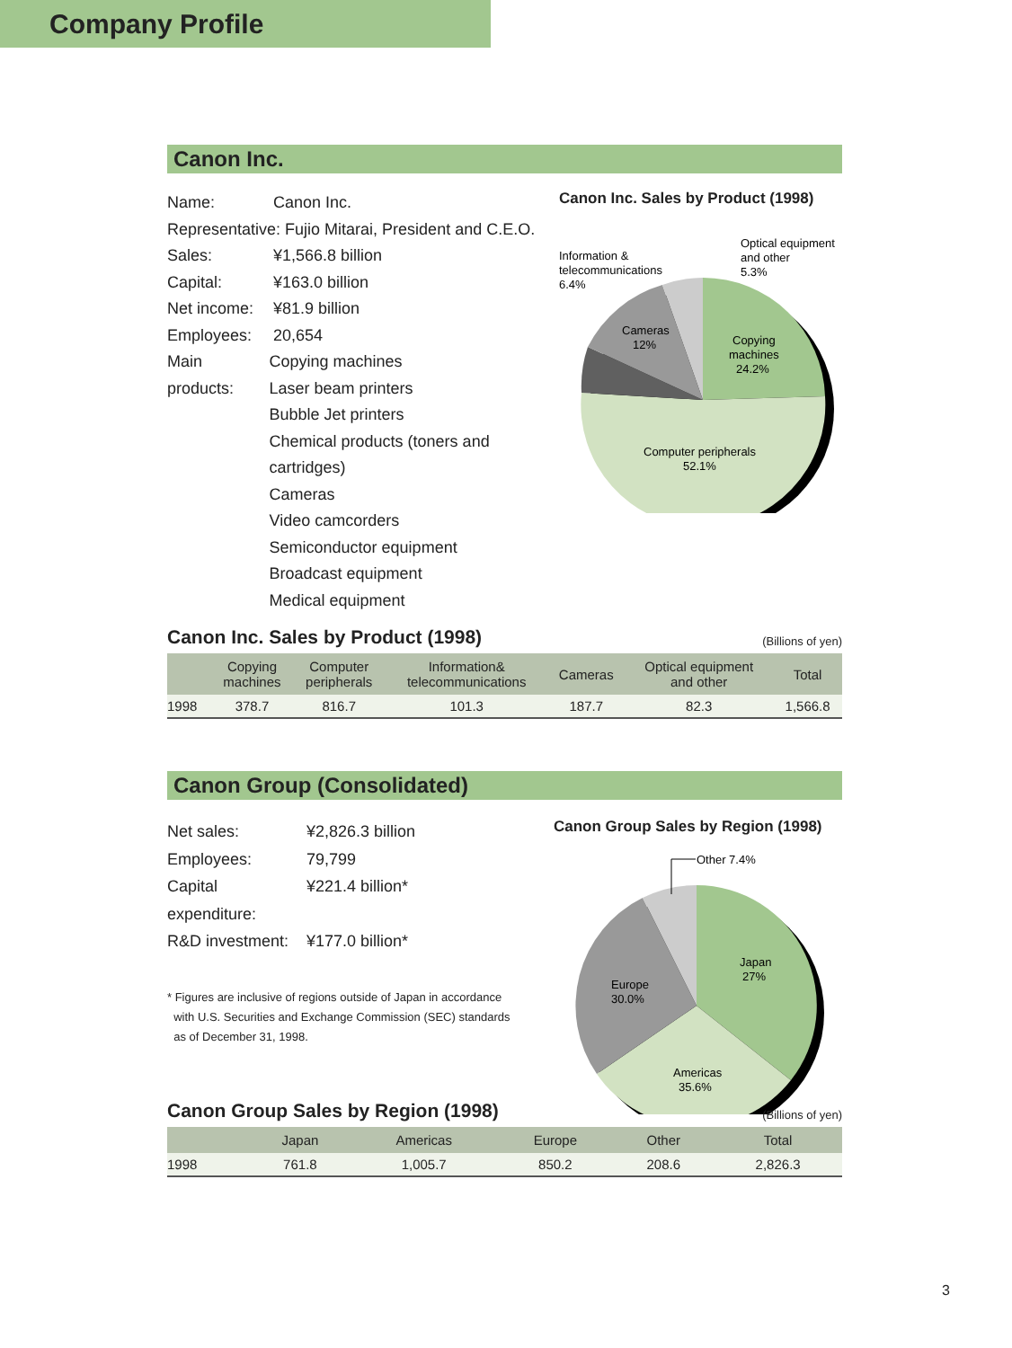Company Profile
Canon Inc.
Name: Canon Inc.
Representative: Fujio Mitarai, President and C.E.O.
Sales: ¥1,566.8 billion
Capital: ¥163.0 billion
Net income: ¥81.9 billion
Employees: 20,654
Main products: Copying machines
Laser beam printers
Bubble Jet printers
Chemical products (toners and cartridges)
Cameras
Video camcorders
Semiconductor equipment
Broadcast equipment
Medical equipment
Canon Inc. Sales by Product (1998)
Information &
telecommunications
6.4%
Optical equipment
and other
5.3%
Cameras
12%
Copying
machines
24.2%
Computer peripherals
52.1%
Canon Inc. Sales by Product (1998)
(Billions of yen)
| | Copying machines | Computer peripherals | Information& telecommunications | Cameras | Optical equipment and other | Total |
| --- | --- | --- | --- | --- | --- | --- |
| 1998 | 378.7 | 816.7 | 101.3 | 187.7 | 82.3 | 1,566.8 |
Canon Group (Consolidated)
Net sales: ¥2,826.3 billion
Employees: 79,799
Capital expenditure: ¥221.4 billion*
R&D investment: ¥177.0 billion*
* Figures are inclusive of regions outside of Japan in accordance
with U.S. Securities and Exchange Commission (SEC) standards
as of December 31, 1998.
Canon Group Sales by Region (1998)
Other 7.4%
Japan
27%
Europe
30.0%
Americas
35.6%
Canon Group Sales by Region (1998)
(Billions of yen)
| | Japan | Americas | Europe | Other | Total |
| --- | --- | --- | --- | --- | --- |
| 1998 | 761.8 | 1,005.7 | 850.2 | 208.6 | 2,826.3 |
3